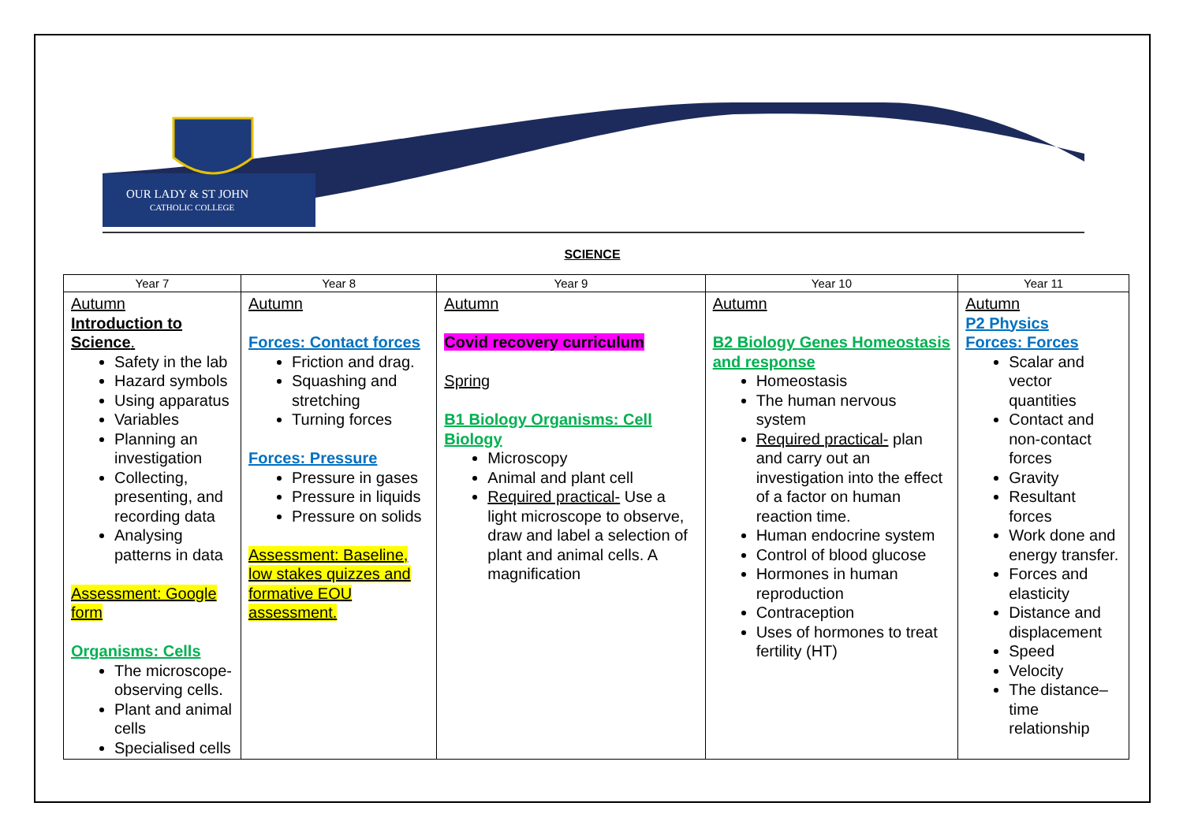OUR LADY & ST JOHN
CATHOLIC COLLEGE
SCIENCE
| Year 7 | Year 8 | Year 9 | Year 10 | Year 11 |
| --- | --- | --- | --- | --- |
| Autumn Introduction to Science . Safety in the lab Hazard symbols Using apparatus Variables Planning an investigation Collecting, presenting, and recording data Analysing patterns in data Assessment: Google form Organisms: Cells The microscope-observing cells. Plant and animal cells Specialised cells | Autumn Forces: Contact forces Friction and drag. Squashing and stretching Turning forces Forces: Pressure Pressure in gases Pressure in liquids Pressure on solids Assessment: Baseline, low stakes quizzes and formative EOU assessment. | Autumn Covid recovery curriculum Spring B1 Biology Organisms: Cell Biology Microscopy Animal and plant cell Required practical- Use a light microscope to observe, draw and label a selection of plant and animal cells. A magnification | Autumn B2 Biology Genes Homeostasis and response Homeostasis The human nervous system Required practical- plan and carry out an investigation into the effect of a factor on human reaction time. Human endocrine system Control of blood glucose Hormones in human reproduction Contraception Uses of hormones to treat fertility (HT) | Autumn P2 Physics Forces: Forces Scalar and vector quantities Contact and non-contact forces Gravity Resultant forces Work done and energy transfer. Forces and elasticity Distance and displacement Speed Velocity The distance–time relationship |